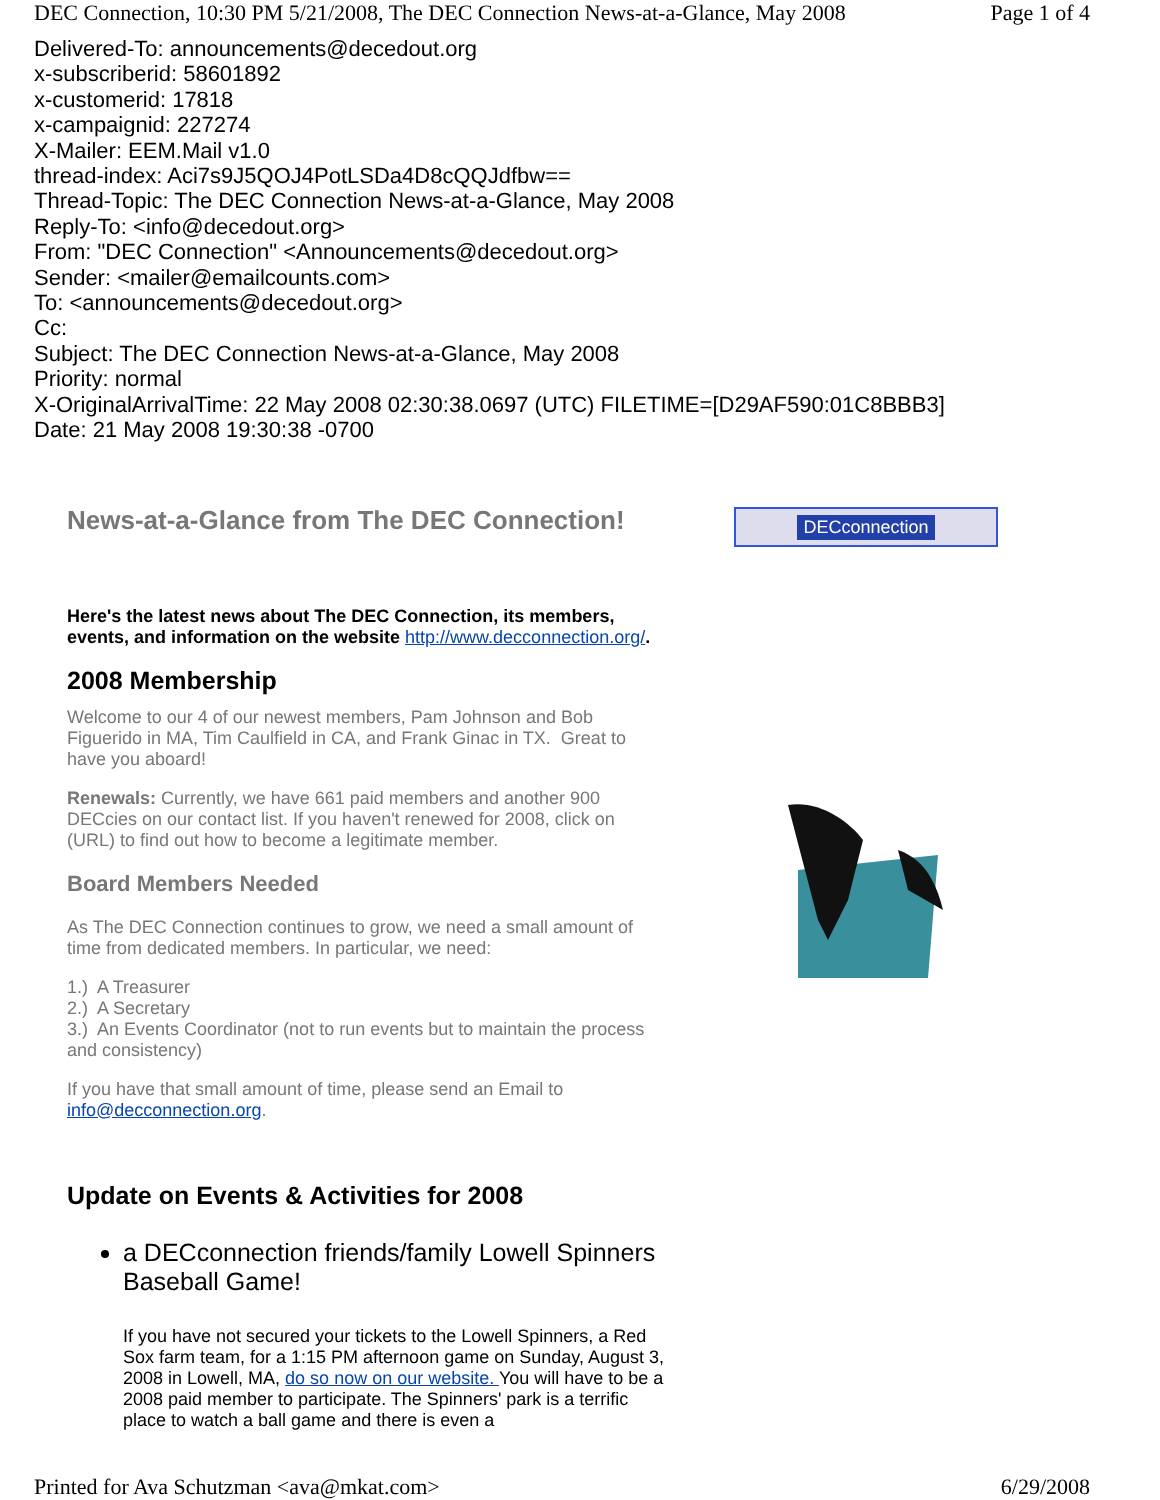DEC Connection, 10:30 PM 5/21/2008, The DEC Connection News-at-a-Glance, May 2008 Page 1 of 4
Delivered-To: announcements@decedout.org
x-subscriberid: 58601892
x-customerid: 17818
x-campaignid: 227274
X-Mailer: EEM.Mail v1.0
thread-index: Aci7s9J5QOJ4PotLSDa4D8cQQJdfbw==
Thread-Topic: The DEC Connection News-at-a-Glance, May 2008
Reply-To: <info@decedout.org>
From: "DEC Connection" <Announcements@decedout.org>
Sender: <mailer@emailcounts.com>
To: <announcements@decedout.org>
Cc:
Subject: The DEC Connection News-at-a-Glance, May 2008
Priority: normal
X-OriginalArrivalTime: 22 May 2008 02:30:38.0697 (UTC) FILETIME=[D29AF590:01C8BBB3]
Date: 21 May 2008 19:30:38 -0700
DECconnection
News-at-a-Glance from The DEC Connection!
Here's the latest news about The DEC Connection, its members, events, and information on the website http://www.decconnection.org/.
2008 Membership
Welcome to our 4 of our newest members, Pam Johnson and Bob Figuerido in MA, Tim Caulfield in CA, and Frank Ginac in TX. Great to have you aboard!
Renewals: Currently, we have 661 paid members and another 900 DECcies on our contact list. If you haven't renewed for 2008, click on (URL) to find out how to become a legitimate member.
Board Members Needed
As The DEC Connection continues to grow, we need a small amount of time from dedicated members. In particular, we need:
1.) A Treasurer
2.) A Secretary
3.) An Events Coordinator (not to run events but to maintain the process and consistency)
If you have that small amount of time, please send an Email to info@decconnection.org.
Update on Events & Activities for 2008
a DECconnection friends/family Lowell Spinners Baseball Game!
If you have not secured your tickets to the Lowell Spinners, a Red Sox farm team, for a 1:15 PM afternoon game on Sunday, August 3, 2008 in Lowell, MA, do so now on our website. You will have to be a 2008 paid member to participate. The Spinners' park is a terrific place to watch a ball game and there is even a
Printed for Ava Schutzman <ava@mkat.com> 6/29/2008